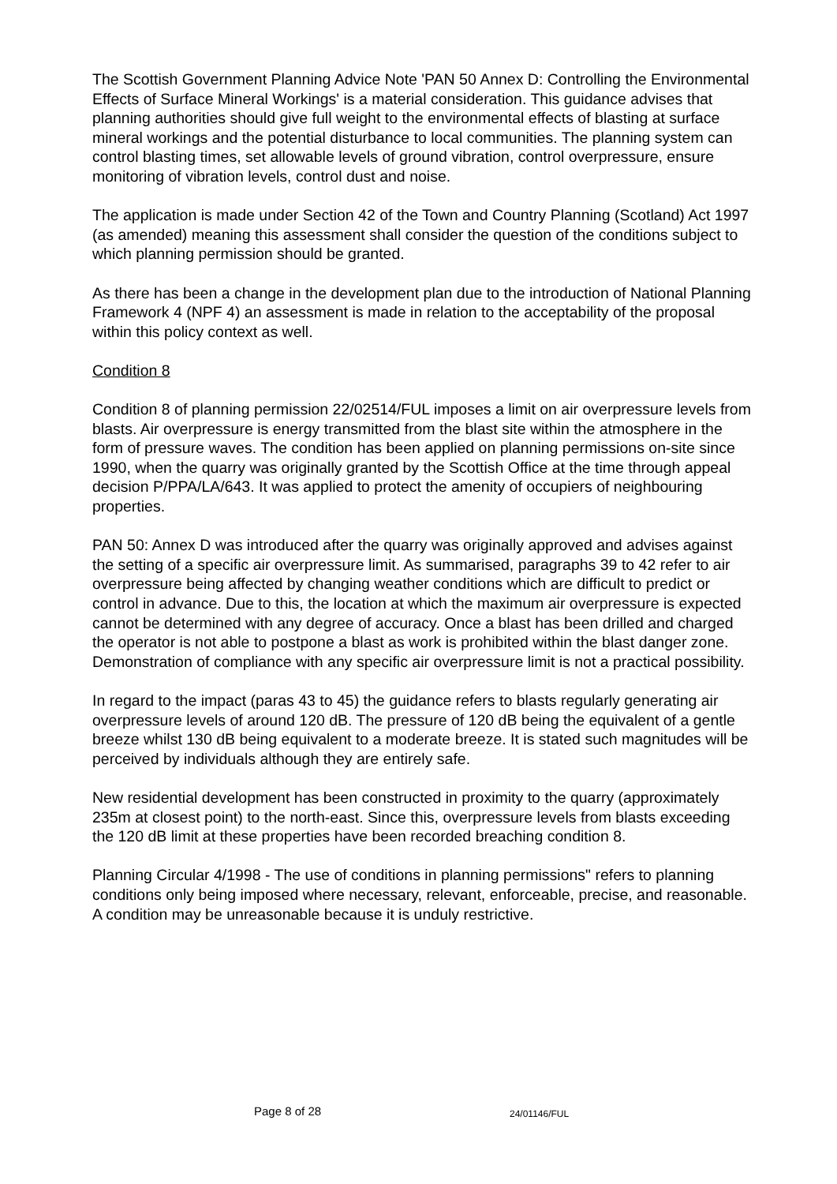The Scottish Government Planning Advice Note 'PAN 50 Annex D: Controlling the Environmental Effects of Surface Mineral Workings' is a material consideration. This guidance advises that planning authorities should give full weight to the environmental effects of blasting at surface mineral workings and the potential disturbance to local communities. The planning system can control blasting times, set allowable levels of ground vibration, control overpressure, ensure monitoring of vibration levels, control dust and noise.
The application is made under Section 42 of the Town and Country Planning (Scotland) Act 1997 (as amended) meaning this assessment shall consider the question of the conditions subject to which planning permission should be granted.
As there has been a change in the development plan due to the introduction of National Planning Framework 4 (NPF 4) an assessment is made in relation to the acceptability of the proposal within this policy context as well.
Condition 8
Condition 8 of planning permission 22/02514/FUL imposes a limit on air overpressure levels from blasts. Air overpressure is energy transmitted from the blast site within the atmosphere in the form of pressure waves. The condition has been applied on planning permissions on-site since 1990, when the quarry was originally granted by the Scottish Office at the time through appeal decision P/PPA/LA/643. It was applied to protect the amenity of occupiers of neighbouring properties.
PAN 50: Annex D was introduced after the quarry was originally approved and advises against the setting of a specific air overpressure limit. As summarised, paragraphs 39 to 42 refer to air overpressure being affected by changing weather conditions which are difficult to predict or control in advance. Due to this, the location at which the maximum air overpressure is expected cannot be determined with any degree of accuracy. Once a blast has been drilled and charged the operator is not able to postpone a blast as work is prohibited within the blast danger zone. Demonstration of compliance with any specific air overpressure limit is not a practical possibility.
In regard to the impact (paras 43 to 45) the guidance refers to blasts regularly generating air overpressure levels of around 120 dB. The pressure of 120 dB being the equivalent of a gentle breeze whilst 130 dB being equivalent to a moderate breeze. It is stated such magnitudes will be perceived by individuals although they are entirely safe.
New residential development has been constructed in proximity to the quarry (approximately 235m at closest point) to the north-east. Since this, overpressure levels from blasts exceeding the 120 dB limit at these properties have been recorded breaching condition 8.
Planning Circular 4/1998 - The use of conditions in planning permissions" refers to planning conditions only being imposed where necessary, relevant, enforceable, precise, and reasonable. A condition may be unreasonable because it is unduly restrictive.
Page 8 of 28 24/01146/FUL